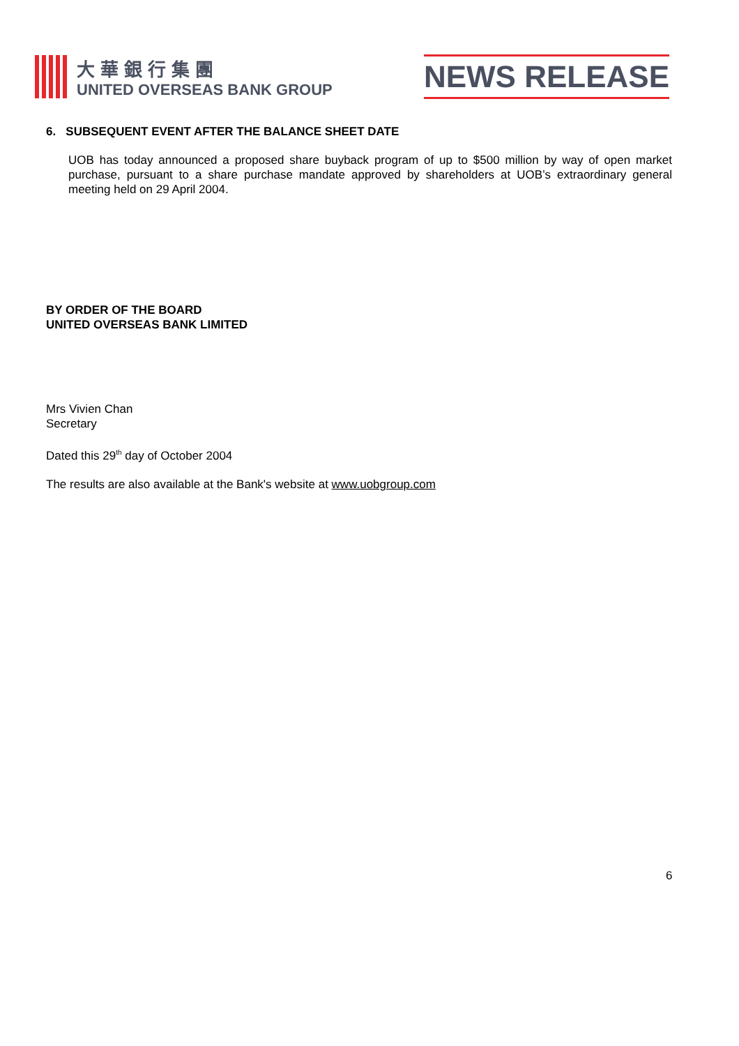大華銀行集團
UNITED OVERSEAS BANK GROUP
NEWS RELEASE
6. SUBSEQUENT EVENT AFTER THE BALANCE SHEET DATE
UOB has today announced a proposed share buyback program of up to $500 million by way of open market purchase, pursuant to a share purchase mandate approved by shareholders at UOB’s extraordinary general meeting held on 29 April 2004.
BY ORDER OF THE BOARD
UNITED OVERSEAS BANK LIMITED
Mrs Vivien Chan
Secretary
Dated this 29<sup>th</sup> day of October 2004
The results are also available at the Bank's website at www.uobgroup.com
6